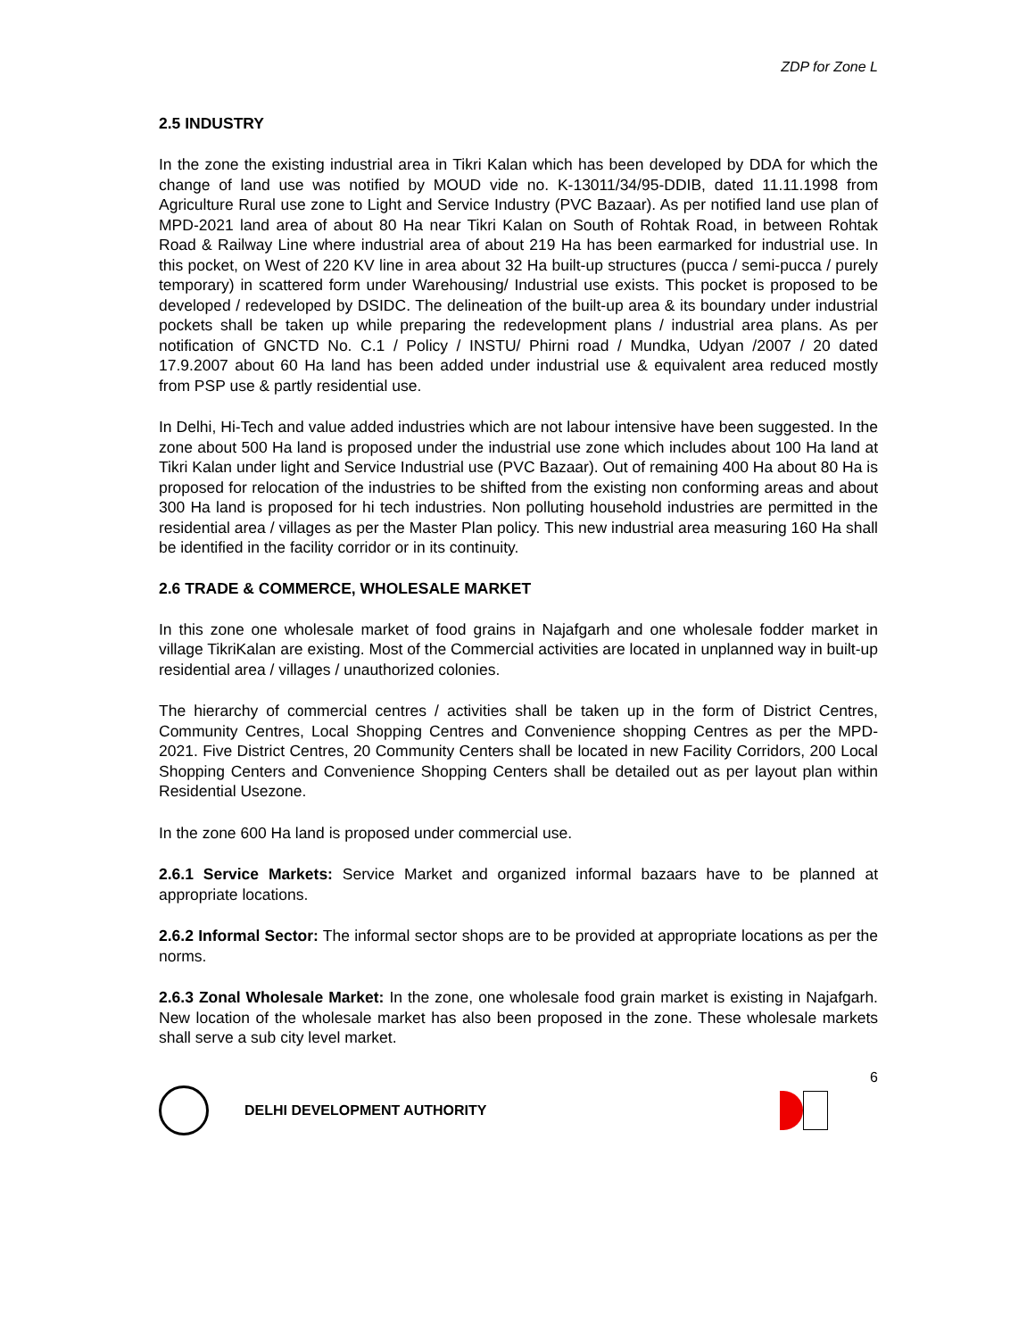ZDP for Zone L
2.5 INDUSTRY
In the zone the existing industrial area in Tikri Kalan which has been developed by DDA for which the change of land use was notified by MOUD vide no. K-13011/34/95-DDIB, dated 11.11.1998 from Agriculture Rural use zone to Light and Service Industry (PVC Bazaar). As per notified land use plan of MPD-2021 land area of about 80 Ha near Tikri Kalan on South of Rohtak Road, in between Rohtak Road & Railway Line where industrial area of about 219 Ha has been earmarked for industrial use. In this pocket, on West of 220 KV line in area about 32 Ha built-up structures (pucca / semi-pucca / purely temporary) in scattered form under Warehousing/ Industrial use exists. This pocket is proposed to be developed / redeveloped by DSIDC. The delineation of the built-up area & its boundary under industrial pockets shall be taken up while preparing the redevelopment plans / industrial area plans. As per notification of GNCTD No. C.1 / Policy / INSTU/ Phirni road / Mundka, Udyan /2007 / 20 dated 17.9.2007 about 60 Ha land has been added under industrial use & equivalent area reduced mostly from PSP use & partly residential use.
In Delhi, Hi-Tech and value added industries which are not labour intensive have been suggested. In the zone about 500 Ha land is proposed under the industrial use zone which includes about 100 Ha land at Tikri Kalan under light and Service Industrial use (PVC Bazaar). Out of remaining 400 Ha about 80 Ha is proposed for relocation of the industries to be shifted from the existing non conforming areas and about 300 Ha land is proposed for hi tech industries. Non polluting household industries are permitted in the residential area / villages as per the Master Plan policy. This new industrial area measuring 160 Ha shall be identified in the facility corridor or in its continuity.
2.6 TRADE & COMMERCE, WHOLESALE MARKET
In this zone one wholesale market of food grains in Najafgarh and one wholesale fodder market in village TikriKalan are existing. Most of the Commercial activities are located in unplanned way in built-up residential area / villages / unauthorized colonies.
The hierarchy of commercial centres / activities shall be taken up in the form of District Centres, Community Centres, Local Shopping Centres and Convenience shopping Centres as per the MPD-2021. Five District Centres, 20 Community Centers shall be located in new Facility Corridors, 200 Local Shopping Centers and Convenience Shopping Centers shall be detailed out as per layout plan within Residential Usezone.
In the zone 600 Ha land is proposed under commercial use.
2.6.1 Service Markets: Service Market and organized informal bazaars have to be planned at appropriate locations.
2.6.2 Informal Sector: The informal sector shops are to be provided at appropriate locations as per the norms.
2.6.3 Zonal Wholesale Market: In the zone, one wholesale food grain market is existing in Najafgarh. New location of the wholesale market has also been proposed in the zone. These wholesale markets shall serve a sub city level market.
6
DELHI DEVELOPMENT AUTHORITY